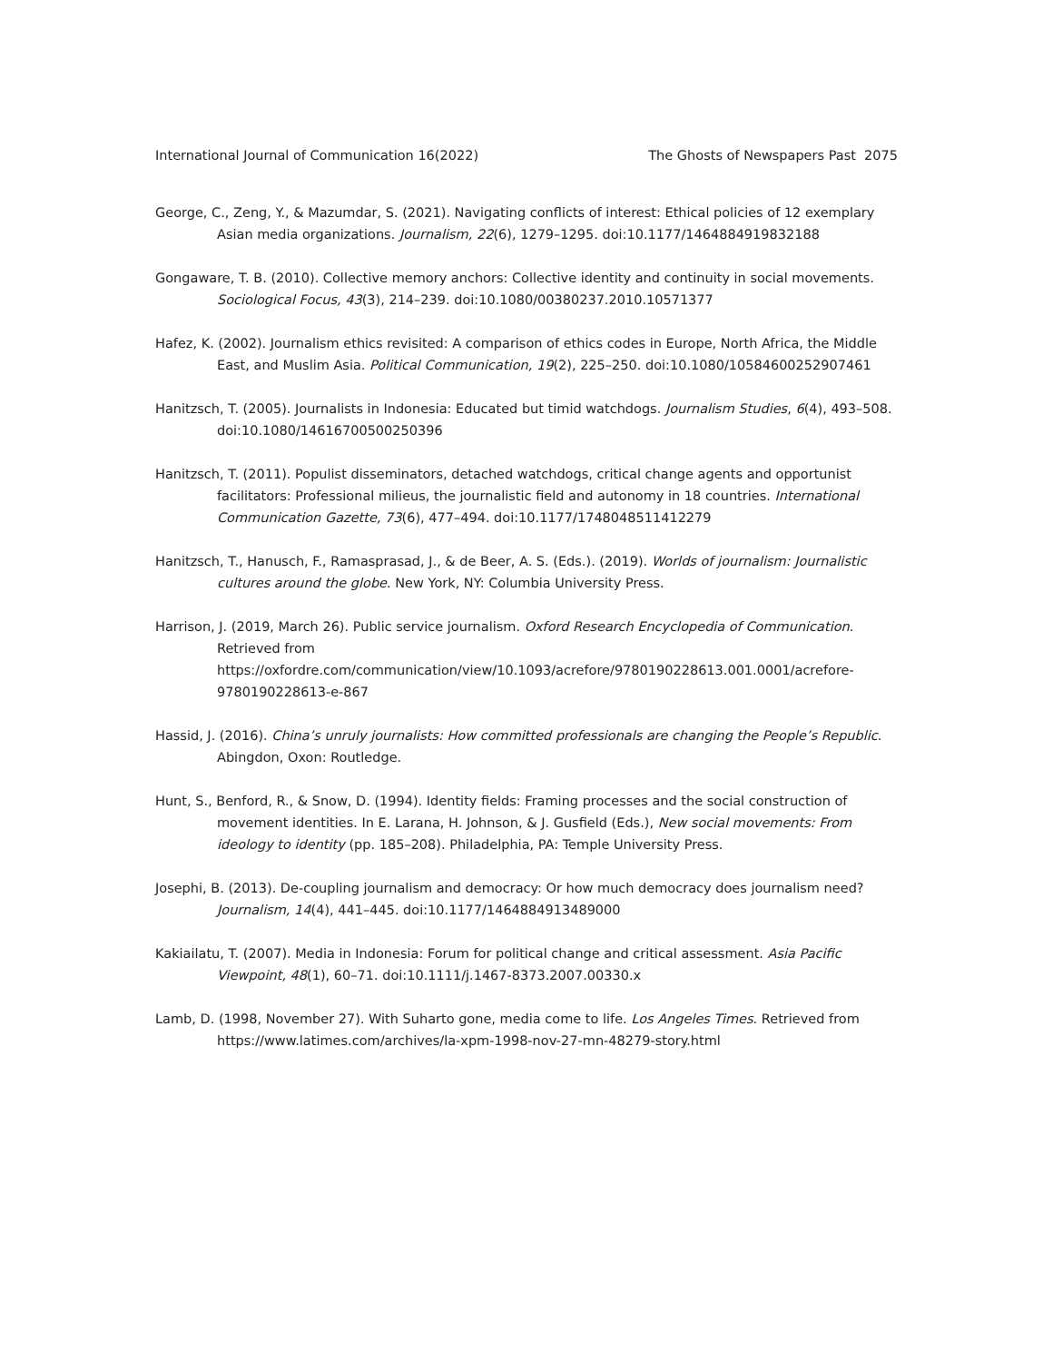International Journal of Communication 16(2022) The Ghosts of Newspapers Past 2075
George, C., Zeng, Y., & Mazumdar, S. (2021). Navigating conflicts of interest: Ethical policies of 12 exemplary Asian media organizations. Journalism, 22(6), 1279–1295. doi:10.1177/1464884919832188
Gongaware, T. B. (2010). Collective memory anchors: Collective identity and continuity in social movements. Sociological Focus, 43(3), 214–239. doi:10.1080/00380237.2010.10571377
Hafez, K. (2002). Journalism ethics revisited: A comparison of ethics codes in Europe, North Africa, the Middle East, and Muslim Asia. Political Communication, 19(2), 225–250. doi:10.1080/10584600252907461
Hanitzsch, T. (2005). Journalists in Indonesia: Educated but timid watchdogs. Journalism Studies, 6(4), 493–508. doi:10.1080/14616700500250396
Hanitzsch, T. (2011). Populist disseminators, detached watchdogs, critical change agents and opportunist facilitators: Professional milieus, the journalistic field and autonomy in 18 countries. International Communication Gazette, 73(6), 477–494. doi:10.1177/1748048511412279
Hanitzsch, T., Hanusch, F., Ramasprasad, J., & de Beer, A. S. (Eds.). (2019). Worlds of journalism: Journalistic cultures around the globe. New York, NY: Columbia University Press.
Harrison, J. (2019, March 26). Public service journalism. Oxford Research Encyclopedia of Communication. Retrieved from https://oxfordre.com/communication/view/10.1093/acrefore/9780190228613.001.0001/acrefore-9780190228613-e-867
Hassid, J. (2016). China’s unruly journalists: How committed professionals are changing the People’s Republic. Abingdon, Oxon: Routledge.
Hunt, S., Benford, R., & Snow, D. (1994). Identity fields: Framing processes and the social construction of movement identities. In E. Larana, H. Johnson, & J. Gusfield (Eds.), New social movements: From ideology to identity (pp. 185–208). Philadelphia, PA: Temple University Press.
Josephi, B. (2013). De-coupling journalism and democracy: Or how much democracy does journalism need? Journalism, 14(4), 441–445. doi:10.1177/1464884913489000
Kakiailatu, T. (2007). Media in Indonesia: Forum for political change and critical assessment. Asia Pacific Viewpoint, 48(1), 60–71. doi:10.1111/j.1467-8373.2007.00330.x
Lamb, D. (1998, November 27). With Suharto gone, media come to life. Los Angeles Times. Retrieved from https://www.latimes.com/archives/la-xpm-1998-nov-27-mn-48279-story.html